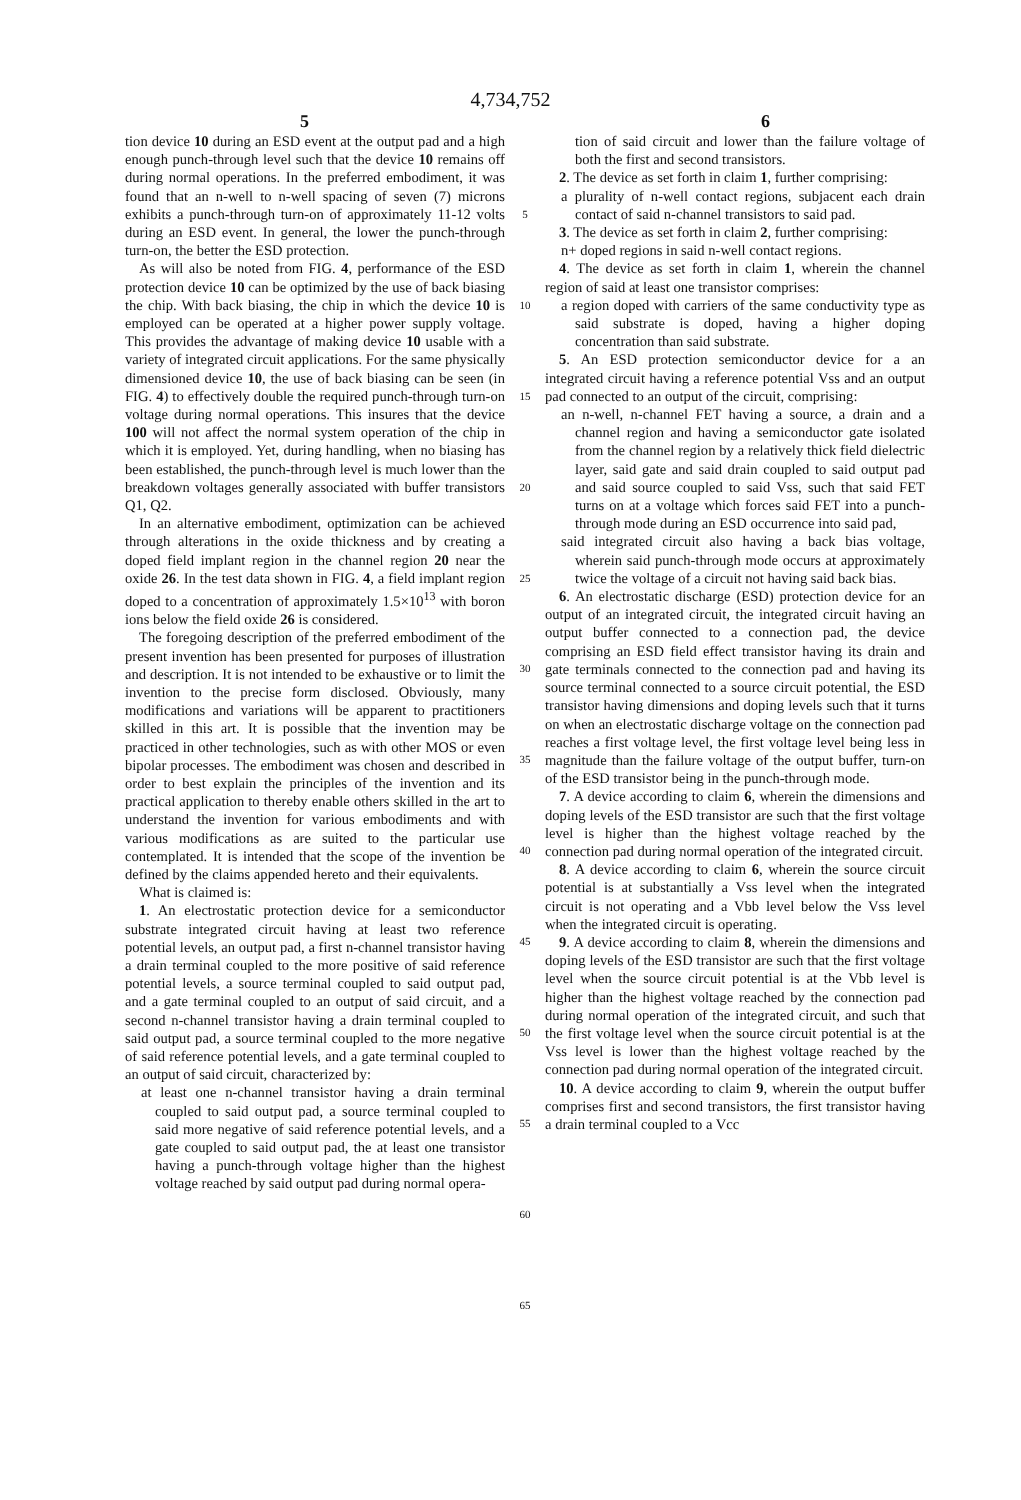4,734,752
5 6
tion device 10 during an ESD event at the output pad and a high enough punch-through level such that the device 10 remains off during normal operations. In the preferred embodiment, it was found that an n-well to n-well spacing of seven (7) microns exhibits a punch-through turn-on of approximately 11-12 volts during an ESD event. In general, the lower the punch-through turn-on, the better the ESD protection.
As will also be noted from FIG. 4, performance of the ESD protection device 10 can be optimized by the use of back biasing the chip. With back biasing, the chip in which the device 10 is employed can be operated at a higher power supply voltage. This provides the advantage of making device 10 usable with a variety of integrated circuit applications. For the same physically dimensioned device 10, the use of back biasing can be seen (in FIG. 4) to effectively double the required punch-through turn-on voltage during normal operations. This insures that the device 100 will not affect the normal system operation of the chip in which it is employed. Yet, during handling, when no biasing has been established, the punch-through level is much lower than the breakdown voltages generally associated with buffer transistors Q1, Q2.
In an alternative embodiment, optimization can be achieved through alterations in the oxide thickness and by creating a doped field implant region in the channel region 20 near the oxide 26. In the test data shown in FIG. 4, a field implant region doped to a concentration of approximately 1.5×10<sup>13</sup> with boron ions below the field oxide 26 is considered.
The foregoing description of the preferred embodiment of the present invention has been presented for purposes of illustration and description. It is not intended to be exhaustive or to limit the invention to the precise form disclosed. Obviously, many modifications and variations will be apparent to practitioners skilled in this art. It is possible that the invention may be practiced in other technologies, such as with other MOS or even bipolar processes. The embodiment was chosen and described in order to best explain the principles of the invention and its practical application to thereby enable others skilled in the art to understand the invention for various embodiments and with various modifications as are suited to the particular use contemplated. It is intended that the scope of the invention be defined by the claims appended hereto and their equivalents.
What is claimed is:
1. An electrostatic protection device for a semiconductor substrate integrated circuit having at least two reference potential levels, an output pad, a first n-channel transistor having a drain terminal coupled to the more positive of said reference potential levels, a source terminal coupled to said output pad, and a gate terminal coupled to an output of said circuit, and a second n-channel transistor having a drain terminal coupled to said output pad, a source terminal coupled to the more negative of said reference potential levels, and a gate terminal coupled to an output of said circuit, characterized by:
at least one n-channel transistor having a drain terminal coupled to said output pad, a source terminal coupled to said more negative of said reference potential levels, and a gate coupled to said output pad, the at least one transistor having a punch-through voltage higher than the highest voltage reached by said output pad during normal opera-
5
10
15
20
25
30
35
40
45
50
55
60
65
tion of said circuit and lower than the failure voltage of both the first and second transistors.
2. The device as set forth in claim 1, further comprising:
a plurality of n-well contact regions, subjacent each drain contact of said n-channel transistors to said pad.
3. The device as set forth in claim 2, further comprising:
n+ doped regions in said n-well contact regions.
4. The device as set forth in claim 1, wherein the channel region of said at least one transistor comprises:
a region doped with carriers of the same conductivity type as said substrate is doped, having a higher doping concentration than said substrate.
5. An ESD protection semiconductor device for a an integrated circuit having a reference potential Vss and an output pad connected to an output of the circuit, comprising:
an n-well, n-channel FET having a source, a drain and a channel region and having a semiconductor gate isolated from the channel region by a relatively thick field dielectric layer, said gate and said drain coupled to said output pad and said source coupled to said Vss, such that said FET turns on at a voltage which forces said FET into a punch-through mode during an ESD occurrence into said pad,
said integrated circuit also having a back bias voltage, wherein said punch-through mode occurs at approximately twice the voltage of a circuit not having said back bias.
6. An electrostatic discharge (ESD) protection device for an output of an integrated circuit, the integrated circuit having an output buffer connected to a connection pad, the device comprising an ESD field effect transistor having its drain and gate terminals connected to the connection pad and having its source terminal connected to a source circuit potential, the ESD transistor having dimensions and doping levels such that it turns on when an electrostatic discharge voltage on the connection pad reaches a first voltage level, the first voltage level being less in magnitude than the failure voltage of the output buffer, turn-on of the ESD transistor being in the punch-through mode.
7. A device according to claim 6, wherein the dimensions and doping levels of the ESD transistor are such that the first voltage level is higher than the highest voltage reached by the connection pad during normal operation of the integrated circuit.
8. A device according to claim 6, wherein the source circuit potential is at substantially a Vss level when the integrated circuit is not operating and a Vbb level below the Vss level when the integrated circuit is operating.
9. A device according to claim 8, wherein the dimensions and doping levels of the ESD transistor are such that the first voltage level when the source circuit potential is at the Vbb level is higher than the highest voltage reached by the connection pad during normal operation of the integrated circuit, and such that the first voltage level when the source circuit potential is at the Vss level is lower than the highest voltage reached by the connection pad during normal operation of the integrated circuit.
10. A device according to claim 9, wherein the output buffer comprises first and second transistors, the first transistor having a drain terminal coupled to a Vcc